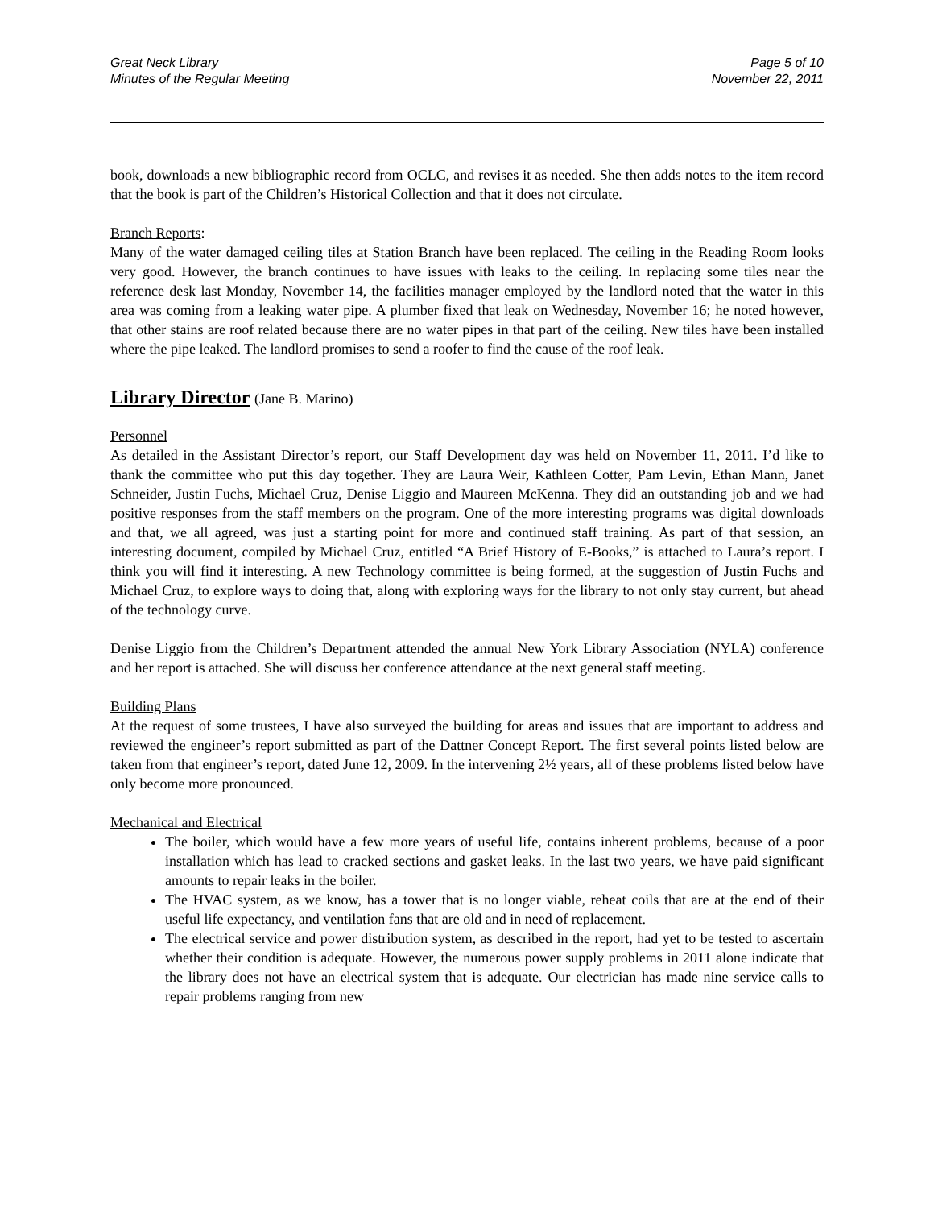Great Neck Library
Minutes of the Regular Meeting
Page 5 of 10
November 22, 2011
book, downloads a new bibliographic record from OCLC, and revises it as needed. She then adds notes to the item record that the book is part of the Children’s Historical Collection and that it does not circulate.
Branch Reports:
Many of the water damaged ceiling tiles at Station Branch have been replaced. The ceiling in the Reading Room looks very good. However, the branch continues to have issues with leaks to the ceiling. In replacing some tiles near the reference desk last Monday, November 14, the facilities manager employed by the landlord noted that the water in this area was coming from a leaking water pipe. A plumber fixed that leak on Wednesday, November 16; he noted however, that other stains are roof related because there are no water pipes in that part of the ceiling. New tiles have been installed where the pipe leaked. The landlord promises to send a roofer to find the cause of the roof leak.
Library Director (Jane B. Marino)
Personnel
As detailed in the Assistant Director’s report, our Staff Development day was held on November 11, 2011. I’d like to thank the committee who put this day together. They are Laura Weir, Kathleen Cotter, Pam Levin, Ethan Mann, Janet Schneider, Justin Fuchs, Michael Cruz, Denise Liggio and Maureen McKenna. They did an outstanding job and we had positive responses from the staff members on the program. One of the more interesting programs was digital downloads and that, we all agreed, was just a starting point for more and continued staff training. As part of that session, an interesting document, compiled by Michael Cruz, entitled “A Brief History of E-Books,” is attached to Laura’s report. I think you will find it interesting. A new Technology committee is being formed, at the suggestion of Justin Fuchs and Michael Cruz, to explore ways to doing that, along with exploring ways for the library to not only stay current, but ahead of the technology curve.
Denise Liggio from the Children’s Department attended the annual New York Library Association (NYLA) conference and her report is attached. She will discuss her conference attendance at the next general staff meeting.
Building Plans
At the request of some trustees, I have also surveyed the building for areas and issues that are important to address and reviewed the engineer’s report submitted as part of the Dattner Concept Report. The first several points listed below are taken from that engineer’s report, dated June 12, 2009. In the intervening 2½ years, all of these problems listed below have only become more pronounced.
Mechanical and Electrical
The boiler, which would have a few more years of useful life, contains inherent problems, because of a poor installation which has lead to cracked sections and gasket leaks. In the last two years, we have paid significant amounts to repair leaks in the boiler.
The HVAC system, as we know, has a tower that is no longer viable, reheat coils that are at the end of their useful life expectancy, and ventilation fans that are old and in need of replacement.
The electrical service and power distribution system, as described in the report, had yet to be tested to ascertain whether their condition is adequate. However, the numerous power supply problems in 2011 alone indicate that the library does not have an electrical system that is adequate. Our electrician has made nine service calls to repair problems ranging from new